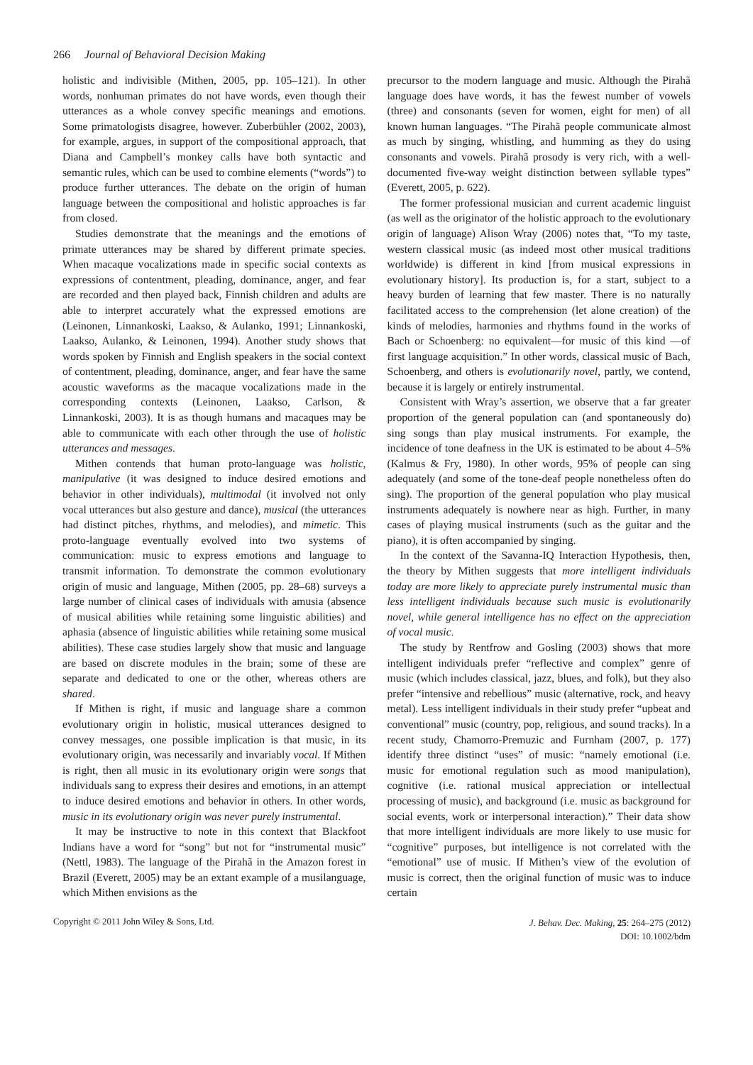266 Journal of Behavioral Decision Making
holistic and indivisible (Mithen, 2005, pp. 105–121). In other words, nonhuman primates do not have words, even though their utterances as a whole convey specific meanings and emotions. Some primatologists disagree, however. Zuberbühler (2002, 2003), for example, argues, in support of the compositional approach, that Diana and Campbell’s monkey calls have both syntactic and semantic rules, which can be used to combine elements (“words”) to produce further utterances. The debate on the origin of human language between the compositional and holistic approaches is far from closed.
Studies demonstrate that the meanings and the emotions of primate utterances may be shared by different primate species. When macaque vocalizations made in specific social contexts as expressions of contentment, pleading, dominance, anger, and fear are recorded and then played back, Finnish children and adults are able to interpret accurately what the expressed emotions are (Leinonen, Linnankoski, Laakso, & Aulanko, 1991; Linnankoski, Laakso, Aulanko, & Leinonen, 1994). Another study shows that words spoken by Finnish and English speakers in the social context of contentment, pleading, dominance, anger, and fear have the same acoustic waveforms as the macaque vocalizations made in the corresponding contexts (Leinonen, Laakso, Carlson, & Linnankoski, 2003). It is as though humans and macaques may be able to communicate with each other through the use of holistic utterances and messages.
Mithen contends that human proto-language was holistic, manipulative (it was designed to induce desired emotions and behavior in other individuals), multimodal (it involved not only vocal utterances but also gesture and dance), musical (the utterances had distinct pitches, rhythms, and melodies), and mimetic. This proto-language eventually evolved into two systems of communication: music to express emotions and language to transmit information. To demonstrate the common evolutionary origin of music and language, Mithen (2005, pp. 28–68) surveys a large number of clinical cases of individuals with amusia (absence of musical abilities while retaining some linguistic abilities) and aphasia (absence of linguistic abilities while retaining some musical abilities). These case studies largely show that music and language are based on discrete modules in the brain; some of these are separate and dedicated to one or the other, whereas others are shared.
If Mithen is right, if music and language share a common evolutionary origin in holistic, musical utterances designed to convey messages, one possible implication is that music, in its evolutionary origin, was necessarily and invariably vocal. If Mithen is right, then all music in its evolutionary origin were songs that individuals sang to express their desires and emotions, in an attempt to induce desired emotions and behavior in others. In other words, music in its evolutionary origin was never purely instrumental.
It may be instructive to note in this context that Blackfoot Indians have a word for “song” but not for “instrumental music” (Nettl, 1983). The language of the Pirahã in the Amazon forest in Brazil (Everett, 2005) may be an extant example of a musilanguage, which Mithen envisions as the
precursor to the modern language and music. Although the Pirahã language does have words, it has the fewest number of vowels (three) and consonants (seven for women, eight for men) of all known human languages. “The Pirahã people communicate almost as much by singing, whistling, and humming as they do using consonants and vowels. Pirahã prosody is very rich, with a well-documented five-way weight distinction between syllable types” (Everett, 2005, p. 622).
The former professional musician and current academic linguist (as well as the originator of the holistic approach to the evolutionary origin of language) Alison Wray (2006) notes that, “To my taste, western classical music (as indeed most other musical traditions worldwide) is different in kind [from musical expressions in evolutionary history]. Its production is, for a start, subject to a heavy burden of learning that few master. There is no naturally facilitated access to the comprehension (let alone creation) of the kinds of melodies, harmonies and rhythms found in the works of Bach or Schoenberg: no equivalent—for music of this kind —of first language acquisition.” In other words, classical music of Bach, Schoenberg, and others is evolutionarily novel, partly, we contend, because it is largely or entirely instrumental.
Consistent with Wray’s assertion, we observe that a far greater proportion of the general population can (and spontaneously do) sing songs than play musical instruments. For example, the incidence of tone deafness in the UK is estimated to be about 4–5% (Kalmus & Fry, 1980). In other words, 95% of people can sing adequately (and some of the tone-deaf people nonetheless often do sing). The proportion of the general population who play musical instruments adequately is nowhere near as high. Further, in many cases of playing musical instruments (such as the guitar and the piano), it is often accompanied by singing.
In the context of the Savanna-IQ Interaction Hypothesis, then, the theory by Mithen suggests that more intelligent individuals today are more likely to appreciate purely instrumental music than less intelligent individuals because such music is evolutionarily novel, while general intelligence has no effect on the appreciation of vocal music.
The study by Rentfrow and Gosling (2003) shows that more intelligent individuals prefer “reflective and complex” genre of music (which includes classical, jazz, blues, and folk), but they also prefer “intensive and rebellious” music (alternative, rock, and heavy metal). Less intelligent individuals in their study prefer “upbeat and conventional” music (country, pop, religious, and sound tracks). In a recent study, Chamorro-Premuzic and Furnham (2007, p. 177) identify three distinct “uses” of music: “namely emotional (i.e. music for emotional regulation such as mood manipulation), cognitive (i.e. rational musical appreciation or intellectual processing of music), and background (i.e. music as background for social events, work or interpersonal interaction).” Their data show that more intelligent individuals are more likely to use music for “cognitive” purposes, but intelligence is not correlated with the “emotional” use of music. If Mithen’s view of the evolution of music is correct, then the original function of music was to induce certain
Copyright © 2011 John Wiley & Sons, Ltd.
J. Behav. Dec. Making, 25: 264–275 (2012)
DOI: 10.1002/bdm